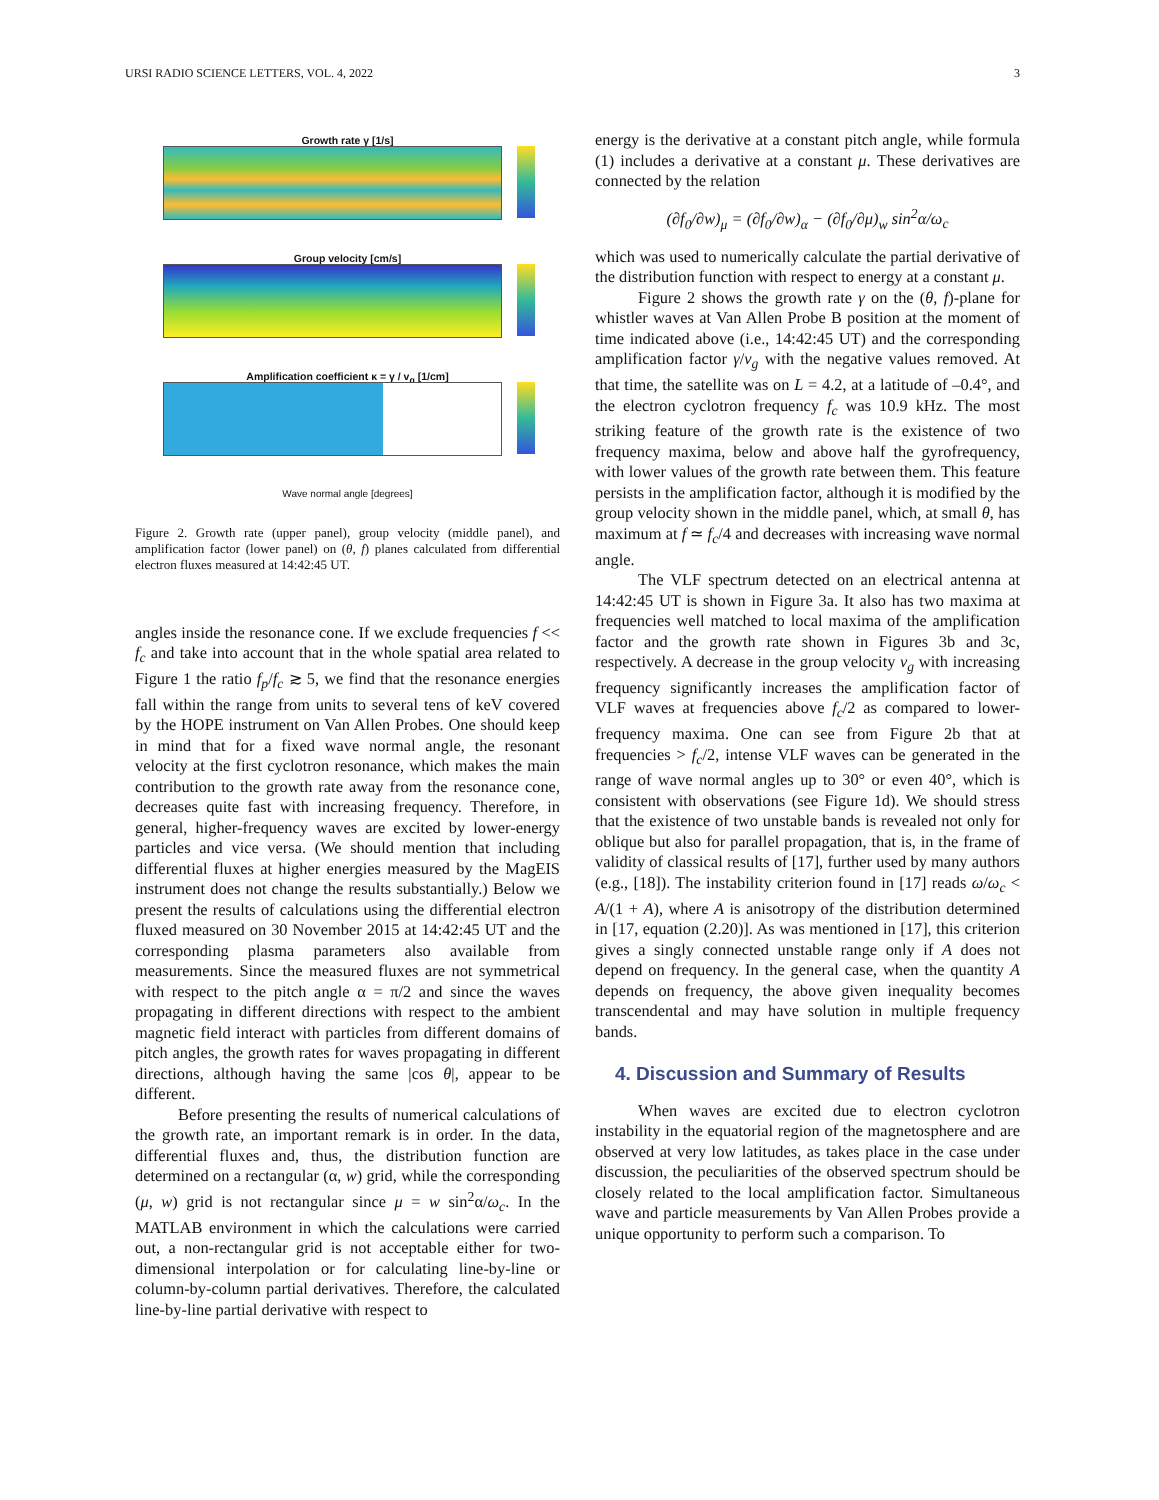URSI RADIO SCIENCE LETTERS, VOL. 4, 2022 3
Growth rate γ [1/s]
Group velocity [cm/s]
Amplification coefficient κ = γ / v<sub>g</sub> [1/cm]
Wave normal angle [degrees]
Figure 2. Growth rate (upper panel), group velocity (middle panel), and amplification factor (lower panel) on (θ, f) planes calculated from differential electron fluxes measured at 14:42:45 UT.
angles inside the resonance cone. If we exclude frequencies f << f<sub>c</sub> and take into account that in the whole spatial area related to Figure 1 the ratio f<sub>p</sub>/f<sub>c</sub> ≳ 5, we find that the resonance energies fall within the range from units to several tens of keV covered by the HOPE instrument on Van Allen Probes. One should keep in mind that for a fixed wave normal angle, the resonant velocity at the first cyclotron resonance, which makes the main contribution to the growth rate away from the resonance cone, decreases quite fast with increasing frequency. Therefore, in general, higher-frequency waves are excited by lower-energy particles and vice versa. (We should mention that including differential fluxes at higher energies measured by the MagEIS instrument does not change the results substantially.) Below we present the results of calculations using the differential electron fluxed measured on 30 November 2015 at 14:42:45 UT and the corresponding plasma parameters also available from measurements. Since the measured fluxes are not symmetrical with respect to the pitch angle α = π/2 and since the waves propagating in different directions with respect to the ambient magnetic field interact with particles from different domains of pitch angles, the growth rates for waves propagating in different directions, although having the same |cos θ|, appear to be different.
Before presenting the results of numerical calculations of the growth rate, an important remark is in order. In the data, differential fluxes and, thus, the distribution function are determined on a rectangular (α, w) grid, while the corresponding (μ, w) grid is not rectangular since μ = w sin<sup>2</sup>α/ω<sub>c</sub>. In the MATLAB environment in which the calculations were carried out, a non-rectangular grid is not acceptable either for two-dimensional interpolation or for calculating line-by-line or column-by-column partial derivatives. Therefore, the calculated line-by-line partial derivative with respect to
energy is the derivative at a constant pitch angle, while formula (1) includes a derivative at a constant μ. These derivatives are connected by the relation
(∂f<sub>0</sub>/∂w)<sub>μ</sub> = (∂f<sub>0</sub>/∂w)<sub>α</sub> − (∂f<sub>0</sub>/∂μ)<sub>w</sub> sin<sup>2</sup>α/ω<sub>c</sub>
which was used to numerically calculate the partial derivative of the distribution function with respect to energy at a constant μ.
Figure 2 shows the growth rate γ on the (θ, f)-plane for whistler waves at Van Allen Probe B position at the moment of time indicated above (i.e., 14:42:45 UT) and the corresponding amplification factor γ/v<sub>g</sub> with the negative values removed. At that time, the satellite was on L = 4.2, at a latitude of –0.4°, and the electron cyclotron frequency f<sub>c</sub> was 10.9 kHz. The most striking feature of the growth rate is the existence of two frequency maxima, below and above half the gyrofrequency, with lower values of the growth rate between them. This feature persists in the amplification factor, although it is modified by the group velocity shown in the middle panel, which, at small θ, has maximum at f ≃ f<sub>c</sub>/4 and decreases with increasing wave normal angle.
The VLF spectrum detected on an electrical antenna at 14:42:45 UT is shown in Figure 3a. It also has two maxima at frequencies well matched to local maxima of the amplification factor and the growth rate shown in Figures 3b and 3c, respectively. A decrease in the group velocity v<sub>g</sub> with increasing frequency significantly increases the amplification factor of VLF waves at frequencies above f<sub>c</sub>/2 as compared to lower-frequency maxima. One can see from Figure 2b that at frequencies > f<sub>c</sub>/2, intense VLF waves can be generated in the range of wave normal angles up to 30° or even 40°, which is consistent with observations (see Figure 1d). We should stress that the existence of two unstable bands is revealed not only for oblique but also for parallel propagation, that is, in the frame of validity of classical results of [17], further used by many authors (e.g., [18]). The instability criterion found in [17] reads ω/ω<sub>c</sub> < A/(1 + A), where A is anisotropy of the distribution determined in [17, equation (2.20)]. As was mentioned in [17], this criterion gives a singly connected unstable range only if A does not depend on frequency. In the general case, when the quantity A depends on frequency, the above given inequality becomes transcendental and may have solution in multiple frequency bands.
4. Discussion and Summary of Results
When waves are excited due to electron cyclotron instability in the equatorial region of the magnetosphere and are observed at very low latitudes, as takes place in the case under discussion, the peculiarities of the observed spectrum should be closely related to the local amplification factor. Simultaneous wave and particle measurements by Van Allen Probes provide a unique opportunity to perform such a comparison. To